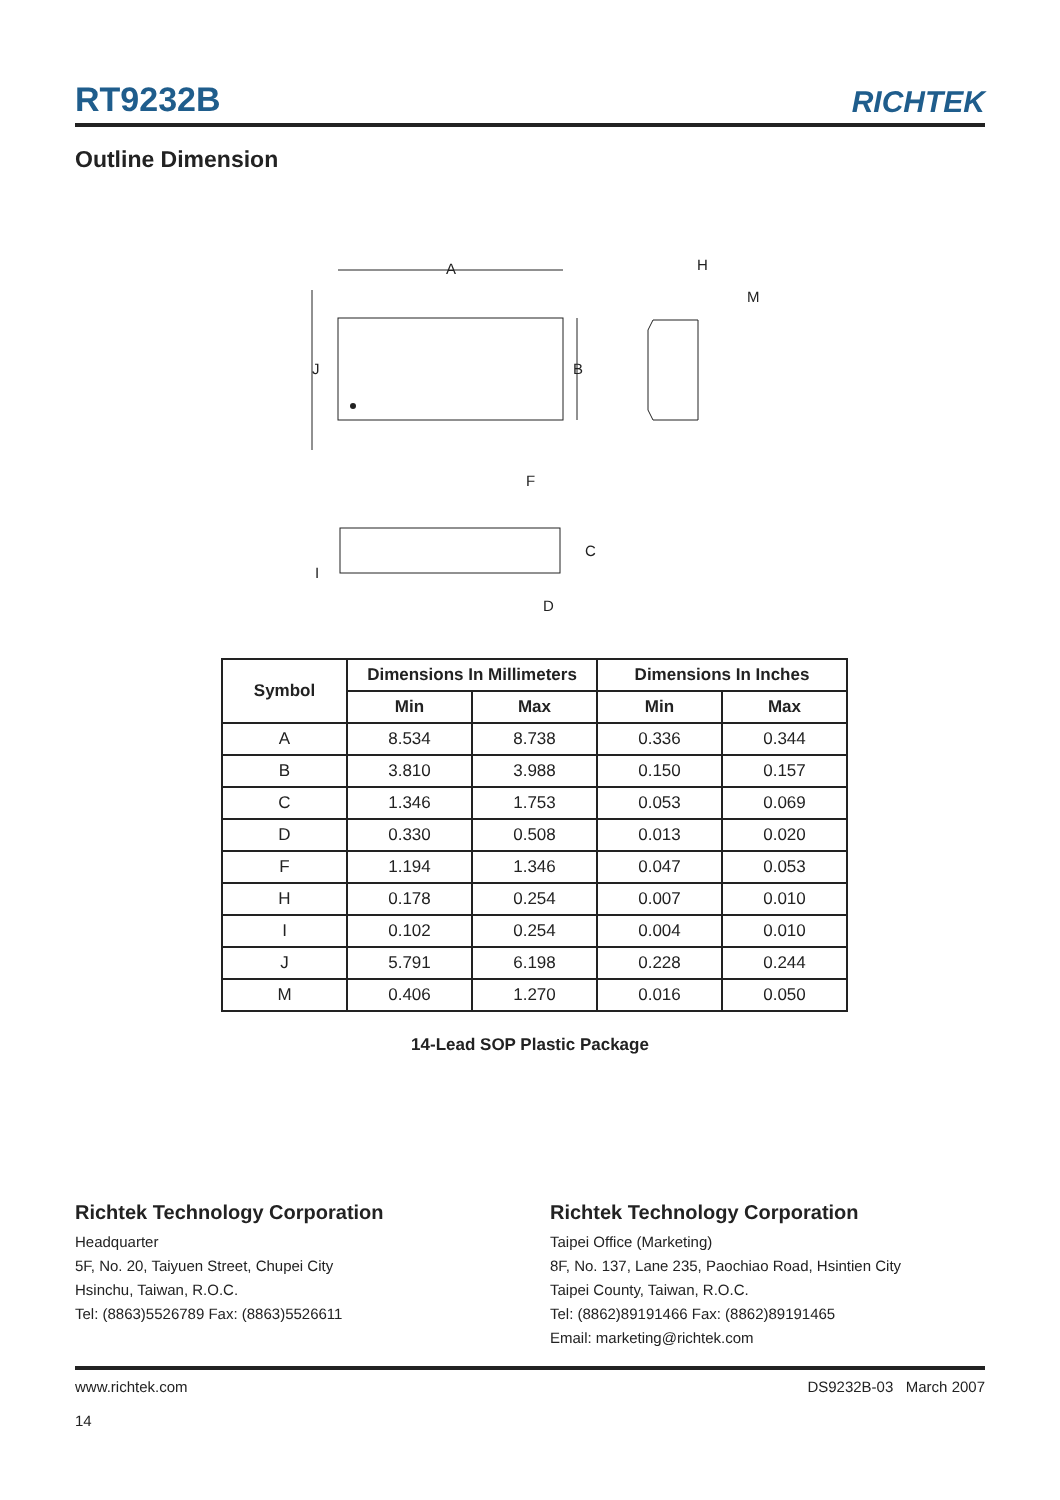RT9232B RICHTEK
Outline Dimension
A
J
B
F
H
M
C
I
D
| Symbol | Dimensions In Millimeters | | Dimensions In Inches | |
| --- | --- | --- | --- | --- |
| | Min | Max | Min | Max |
| A | 8.534 | 8.738 | 0.336 | 0.344 |
| B | 3.810 | 3.988 | 0.150 | 0.157 |
| C | 1.346 | 1.753 | 0.053 | 0.069 |
| D | 0.330 | 0.508 | 0.013 | 0.020 |
| F | 1.194 | 1.346 | 0.047 | 0.053 |
| H | 0.178 | 0.254 | 0.007 | 0.010 |
| I | 0.102 | 0.254 | 0.004 | 0.010 |
| J | 5.791 | 6.198 | 0.228 | 0.244 |
| M | 0.406 | 1.270 | 0.016 | 0.050 |
14-Lead SOP Plastic Package
Richtek Technology Corporation
Headquarter
5F, No. 20, Taiyuen Street, Chupei City
Hsinchu, Taiwan, R.O.C.
Tel: (8863)5526789 Fax: (8863)5526611
Richtek Technology Corporation
Taipei Office (Marketing)
8F, No. 137, Lane 235, Paochiao Road, Hsintien City
Taipei County, Taiwan, R.O.C.
Tel: (8862)89191466 Fax: (8862)89191465
Email: marketing@richtek.com
www.richtek.com
14 DS9232B-03 March 2007